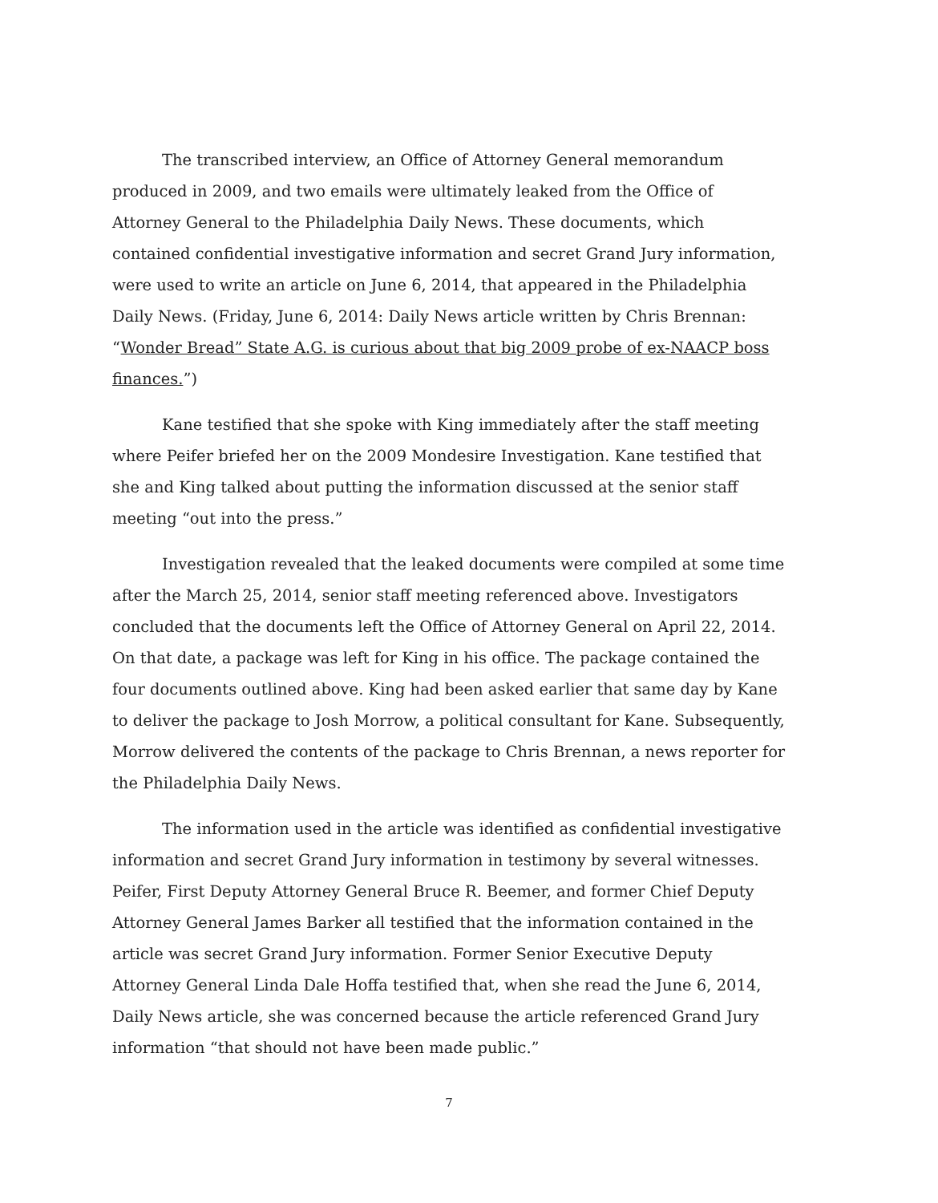The transcribed interview, an Office of Attorney General memorandum produced in 2009, and two emails were ultimately leaked from the Office of Attorney General to the Philadelphia Daily News. These documents, which contained confidential investigative information and secret Grand Jury information, were used to write an article on June 6, 2014, that appeared in the Philadelphia Daily News. (Friday, June 6, 2014: Daily News article written by Chris Brennan: “Wonder Bread” State A.G. is curious about that big 2009 probe of ex-NAACP boss finances.”)
Kane testified that she spoke with King immediately after the staff meeting where Peifer briefed her on the 2009 Mondesire Investigation. Kane testified that she and King talked about putting the information discussed at the senior staff meeting “out into the press.”
Investigation revealed that the leaked documents were compiled at some time after the March 25, 2014, senior staff meeting referenced above. Investigators concluded that the documents left the Office of Attorney General on April 22, 2014. On that date, a package was left for King in his office. The package contained the four documents outlined above. King had been asked earlier that same day by Kane to deliver the package to Josh Morrow, a political consultant for Kane. Subsequently, Morrow delivered the contents of the package to Chris Brennan, a news reporter for the Philadelphia Daily News.
The information used in the article was identified as confidential investigative information and secret Grand Jury information in testimony by several witnesses. Peifer, First Deputy Attorney General Bruce R. Beemer, and former Chief Deputy Attorney General James Barker all testified that the information contained in the article was secret Grand Jury information. Former Senior Executive Deputy Attorney General Linda Dale Hoffa testified that, when she read the June 6, 2014, Daily News article, she was concerned because the article referenced Grand Jury information “that should not have been made public.”
7